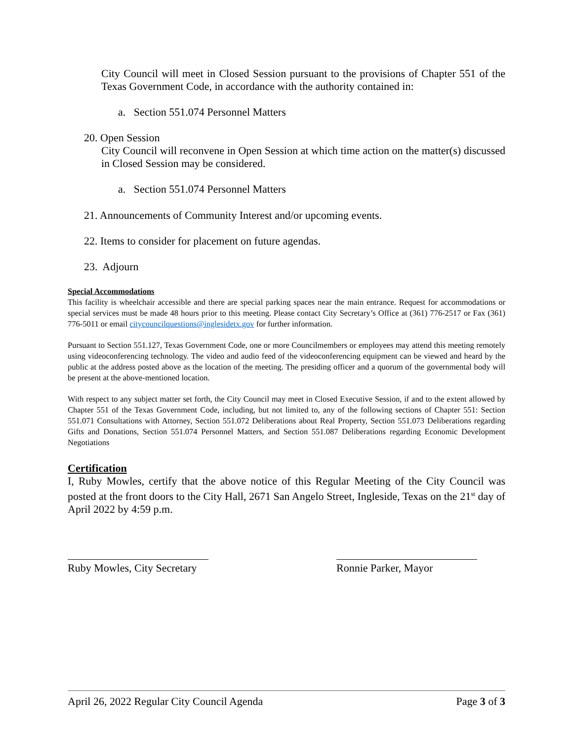City Council will meet in Closed Session pursuant to the provisions of Chapter 551 of the Texas Government Code, in accordance with the authority contained in:
a. Section 551.074 Personnel Matters
20. Open Session
City Council will reconvene in Open Session at which time action on the matter(s) discussed in Closed Session may be considered.
a. Section 551.074 Personnel Matters
21. Announcements of Community Interest and/or upcoming events.
22. Items to consider for placement on future agendas.
23. Adjourn
Special Accommodations
This facility is wheelchair accessible and there are special parking spaces near the main entrance. Request for accommodations or special services must be made 48 hours prior to this meeting. Please contact City Secretary’s Office at (361) 776-2517 or Fax (361) 776-5011 or email citycouncilquestions@inglesidetx.gov for further information.
Pursuant to Section 551.127, Texas Government Code, one or more Councilmembers or employees may attend this meeting remotely using videoconferencing technology. The video and audio feed of the videoconferencing equipment can be viewed and heard by the public at the address posted above as the location of the meeting. The presiding officer and a quorum of the governmental body will be present at the above-mentioned location.
With respect to any subject matter set forth, the City Council may meet in Closed Executive Session, if and to the extent allowed by Chapter 551 of the Texas Government Code, including, but not limited to, any of the following sections of Chapter 551: Section 551.071 Consultations with Attorney, Section 551.072 Deliberations about Real Property, Section 551.073 Deliberations regarding Gifts and Donations, Section 551.074 Personnel Matters, and Section 551.087 Deliberations regarding Economic Development Negotiations
Certification
I, Ruby Mowles, certify that the above notice of this Regular Meeting of the City Council was posted at the front doors to the City Hall, 2671 San Angelo Street, Ingleside, Texas on the 21<sup>st</sup> day of April 2022 by 4:59 p.m.
Ruby Mowles, City Secretary Ronnie Parker, Mayor
April 26, 2022 Regular City Council Agenda Page 3 of 3